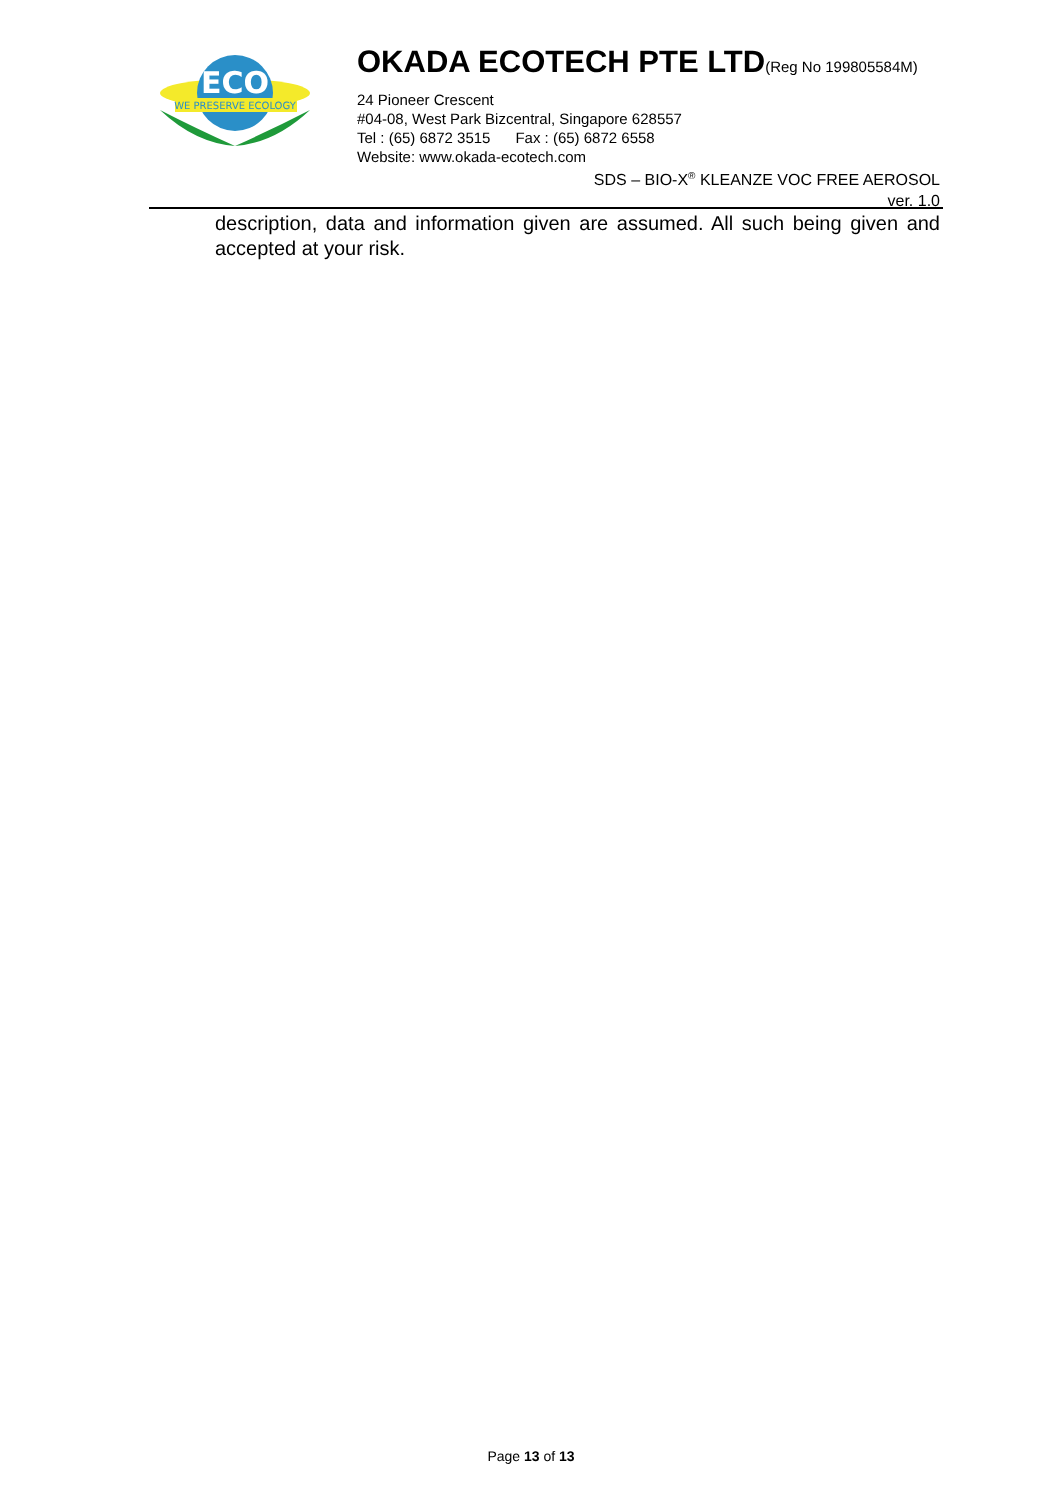ECO
WE PRESERVE ECOLOGY
OKADA ECOTECH PTE LTD
(Reg No 199805584M)
24 Pioneer Crescent
#04-08, West Park Bizcentral, Singapore 628557
Tel : (65) 6872 3515 Fax : (65) 6872 6558
Website: www.okada-ecotech.com
SDS – BIO-X<sup>®</sup> KLEANZE VOC FREE AEROSOL
ver. 1.0
description, data and information given are assumed. All such being given and accepted at your risk.
Page 13 of 13